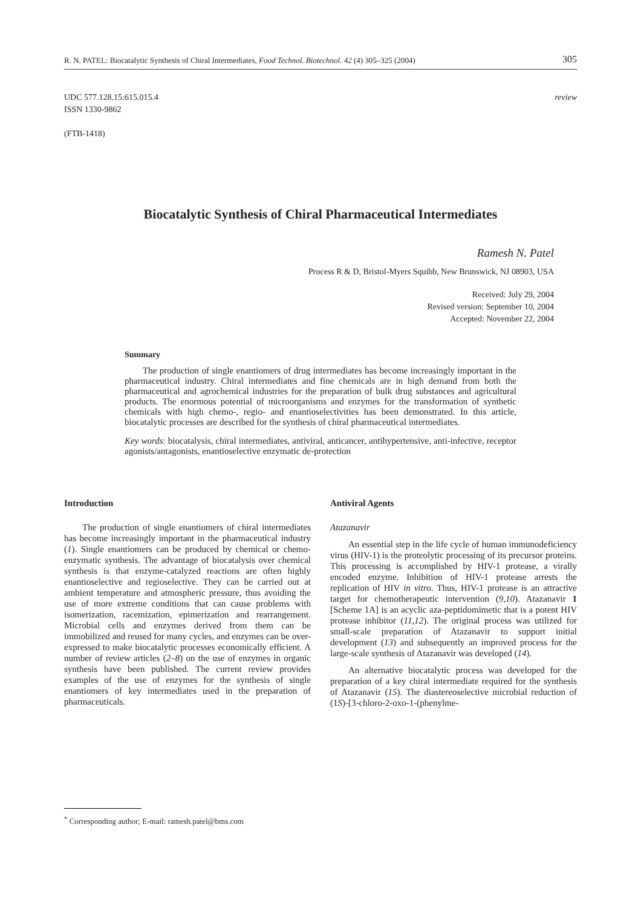R. N. PATEL: Biocatalytic Synthesis of Chiral Intermediates, Food Technol. Biotechnol. 42 (4) 305–325 (2004) 305
UDC 577.128.15:615.015.4
ISSN 1330-9862
(FTB-1418)
review
Biocatalytic Synthesis of Chiral Pharmaceutical Intermediates
Ramesh N. Patel
Process R & D, Bristol-Myers Squibb, New Brunswick, NJ 08903, USA
Received: July 29, 2004
Revised version: September 10, 2004
Accepted: November 22, 2004
Summary
The production of single enantiomers of drug intermediates has become increasingly important in the pharmaceutical industry. Chiral intermediates and fine chemicals are in high demand from both the pharmaceutical and agrochemical industries for the preparation of bulk drug substances and agricultural products. The enormous potential of microorganisms and enzymes for the transformation of synthetic chemicals with high chemo-, regio- and enantioselectivities has been demonstrated. In this article, biocatalytic processes are described for the synthesis of chiral pharmaceutical intermediates.
Key words: biocatalysis, chiral intermediates, antiviral, anticancer, antihypertensive, anti-infective, receptor agonists/antagonists, enantioselective enzymatic de-protection
Introduction
The production of single enantiomers of chiral intermediates has become increasingly important in the pharmaceutical industry (1). Single enantiomers can be produced by chemical or chemo-enzymatic synthesis. The advantage of biocatalysis over chemical synthesis is that enzyme-catalyzed reactions are often highly enantioselective and regioselective. They can be carried out at ambient temperature and atmospheric pressure, thus avoiding the use of more extreme conditions that can cause problems with isomerization, racemization, epimerization and rearrangement. Microbial cells and enzymes derived from them can be immobilized and reused for many cycles, and enzymes can be over-expressed to make biocatalytic processes economically efficient. A number of review articles (2–8) on the use of enzymes in organic synthesis have been published. The current review provides examples of the use of enzymes for the synthesis of single enantiomers of key intermediates used in the preparation of pharmaceuticals.
Antiviral Agents
Atazanavir
An essential step in the life cycle of human immunodeficiency virus (HIV-1) is the proteolytic processing of its precursor proteins. This processing is accomplished by HIV-1 protease, a virally encoded enzyme. Inhibition of HIV-1 protease arrests the replication of HIV in vitro. Thus, HIV-1 protease is an attractive target for chemotherapeutic intervention (9,10). Atazanavir 1 [Scheme 1A] is an acyclic aza-peptidomimetic that is a potent HIV protease inhibitor (11,12). The original process was utilized for small-scale preparation of Atazanavir to support initial development (13) and subsequently an improved process for the large-scale synthesis of Atazanavir was developed (14).
An alternative biocatalytic process was developed for the preparation of a key chiral intermediate required for the synthesis of Atazanavir (15). The diastereoselective microbial reduction of (1S)-[3-chloro-2-oxo-1-(phenylme-
<sup>*</sup> Corresponding author; E-mail: ramesh.patel@bms.com